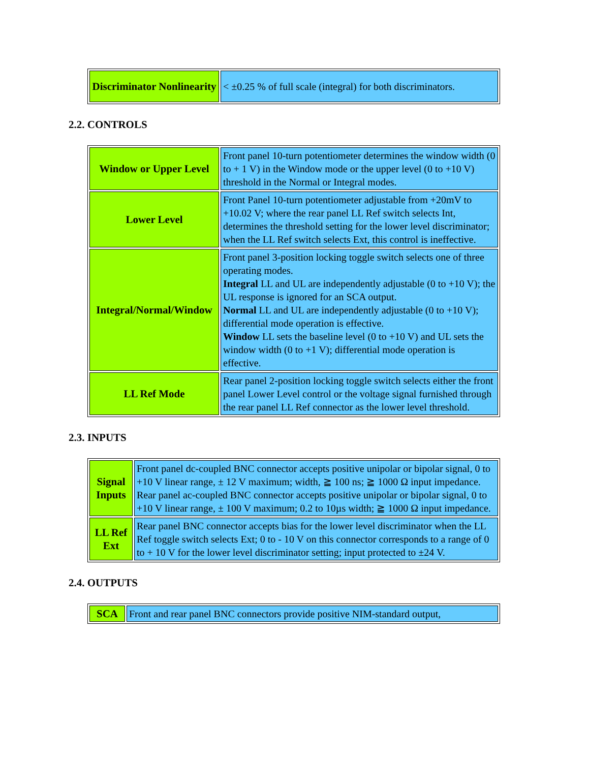| Discriminator Nonlinearity | < ±0.25 % of full scale (integral) for both discriminators. |
2.2. CONTROLS
| Window or Upper Level | Front panel 10-turn potentiometer determines the window width (0 to + 1 V) in the Window mode or the upper level (0 to +10 V) threshold in the Normal or Integral modes. |
| Lower Level | Front Panel 10-turn potentiometer adjustable from +20mV to +10.02 V; where the rear panel LL Ref switch selects Int, determines the threshold setting for the lower level discriminator; when the LL Ref switch selects Ext, this control is ineffective. |
| Integral/Normal/Window | Front panel 3-position locking toggle switch selects one of three operating modes. Integral LL and UL are independently adjustable (0 to +10 V); the UL response is ignored for an SCA output. Normal LL and UL are independently adjustable (0 to +10 V); differential mode operation is effective. Window LL sets the baseline level (0 to +10 V) and UL sets the window width (0 to +1 V); differential mode operation is effective. |
| LL Ref Mode | Rear panel 2-position locking toggle switch selects either the front panel Lower Level control or the voltage signal furnished through the rear panel LL Ref connector as the lower level threshold. |
2.3. INPUTS
| Signal Inputs | Front panel dc-coupled BNC connector accepts positive unipolar or bipolar signal, 0 to +10 V linear range, ± 12 V maximum; width, ≧ 100 ns; ≧ 1000 Ω input impedance. Rear panel ac-coupled BNC connector accepts positive unipolar or bipolar signal, 0 to +10 V linear range, ± 100 V maximum; 0.2 to 10µs width; ≧ 1000 Ω input impedance. |
| LL Ref Ext | Rear panel BNC connector accepts bias for the lower level discriminator when the LL Ref toggle switch selects Ext; 0 to - 10 V on this connector corresponds to a range of 0 to + 10 V for the lower level discriminator setting; input protected to ±24 V. |
2.4. OUTPUTS
| SCA | Front and rear panel BNC connectors provide positive NIM-standard output, |